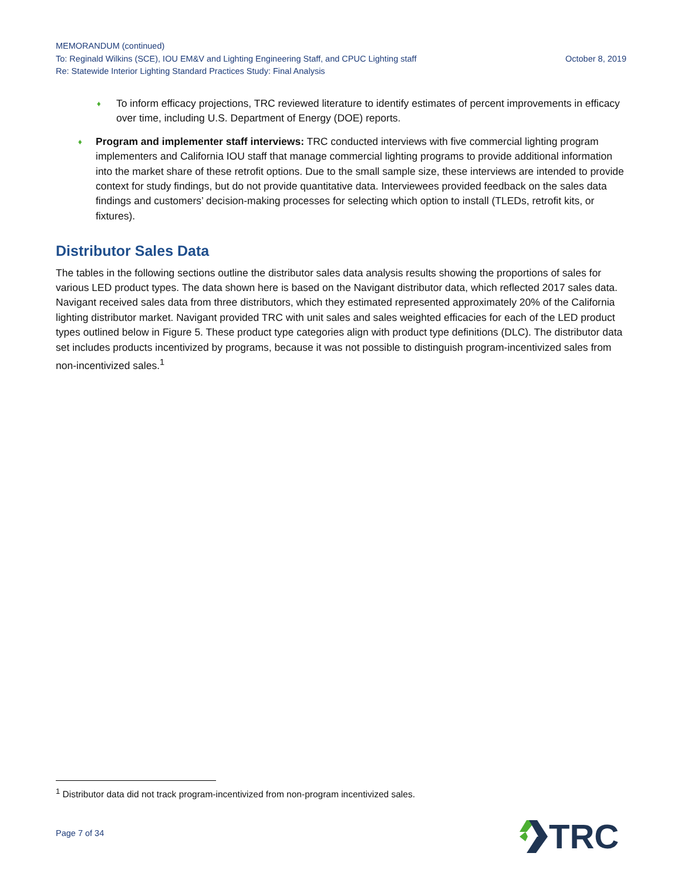MEMORANDUM (continued)
To: Reginald Wilkins (SCE), IOU EM&V and Lighting Engineering Staff, and CPUC Lighting staff October 8, 2019
Re: Statewide Interior Lighting Standard Practices Study: Final Analysis
♦ To inform efficacy projections, TRC reviewed literature to identify estimates of percent improvements in efficacy over time, including U.S. Department of Energy (DOE) reports.
♦ Program and implementer staff interviews: TRC conducted interviews with five commercial lighting program implementers and California IOU staff that manage commercial lighting programs to provide additional information into the market share of these retrofit options. Due to the small sample size, these interviews are intended to provide context for study findings, but do not provide quantitative data. Interviewees provided feedback on the sales data findings and customers’ decision-making processes for selecting which option to install (TLEDs, retrofit kits, or fixtures).
Distributor Sales Data
The tables in the following sections outline the distributor sales data analysis results showing the proportions of sales for various LED product types. The data shown here is based on the Navigant distributor data, which reflected 2017 sales data. Navigant received sales data from three distributors, which they estimated represented approximately 20% of the California lighting distributor market. Navigant provided TRC with unit sales and sales weighted efficacies for each of the LED product types outlined below in Figure 5. These product type categories align with product type definitions (DLC). The distributor data set includes products incentivized by programs, because it was not possible to distinguish program-incentivized sales from non-incentivized sales.<sup>1</sup>
<sup>1</sup> Distributor data did not track program-incentivized from non-program incentivized sales.
Page 7 of 34 TRC